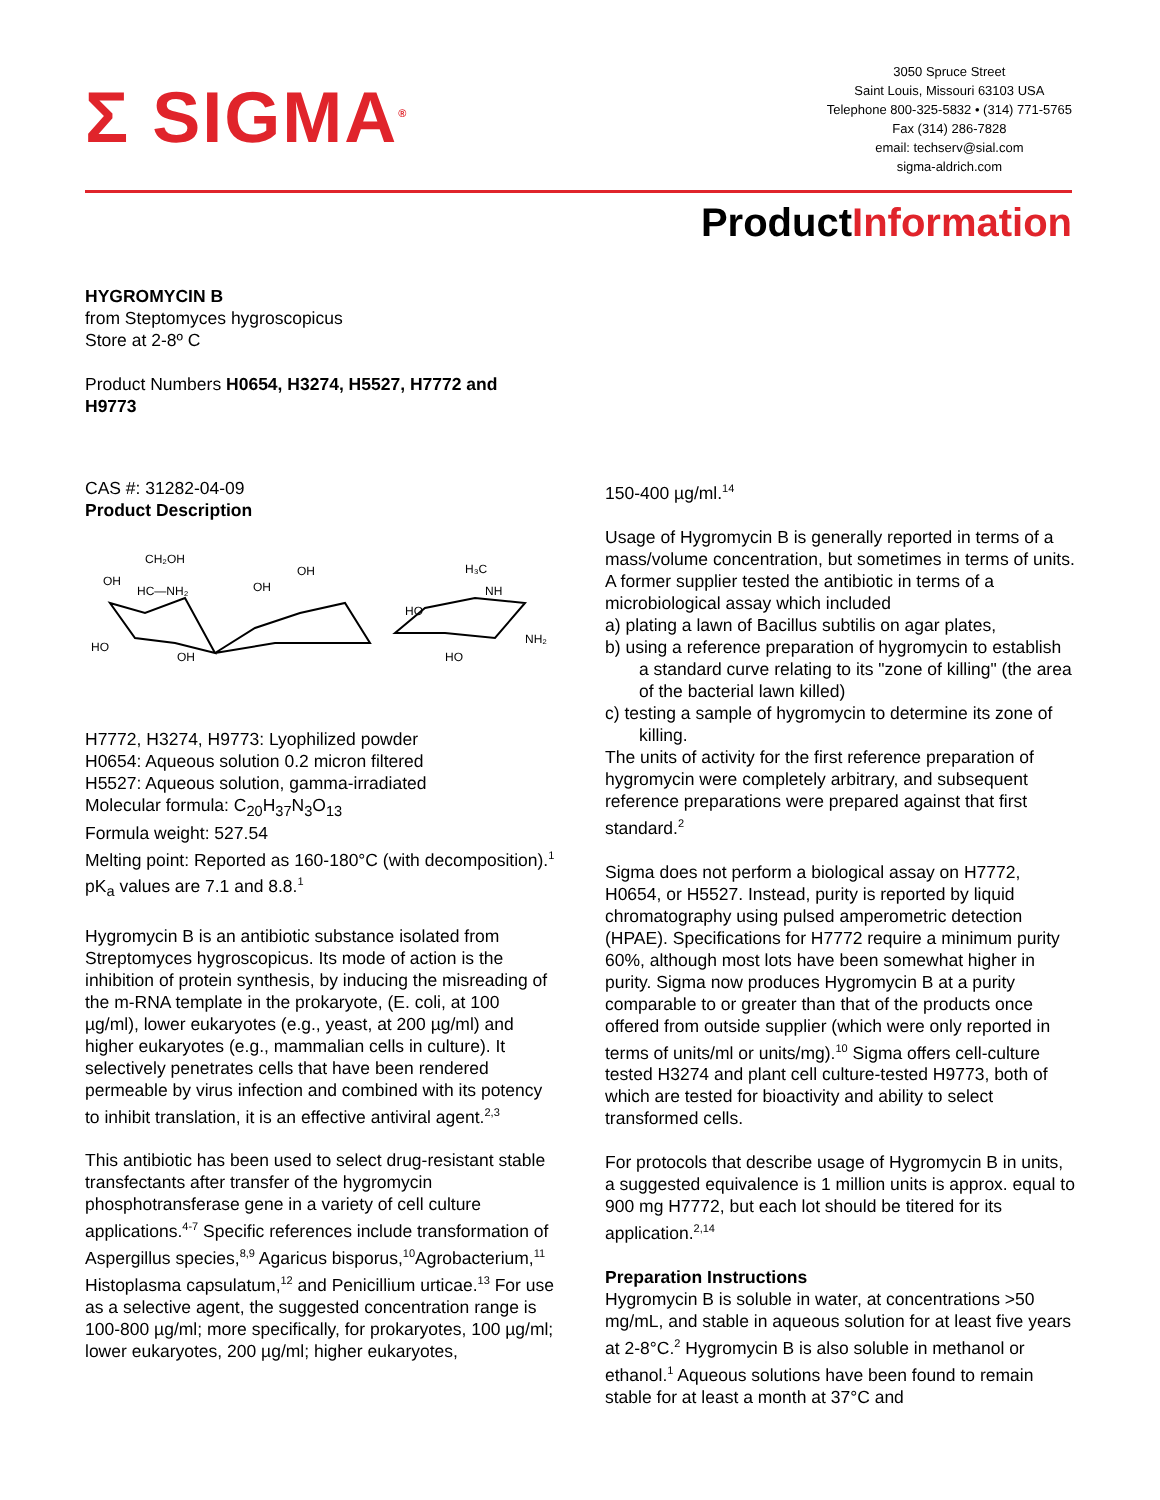Σ SIGMA<sup>®</sup>
3050 Spruce Street
Saint Louis, Missouri 63103 USA
Telephone 800-325-5832 • (314) 771-5765
Fax (314) 286-7828
email: techserv@sial.com
sigma-aldrich.com
ProductInformation
HYGROMYCIN B
from Steptomyces hygroscopicus
Store at 2-8º C
Product Numbers H0654, H3274, H5527, H7772 and
H9773
CAS #: 31282-04-09
Product Description
CH₂OH
OH
HC—NH₂
HO
OH
OH
OH
HO
H₃C
NH
NH₂
HO
H7772, H3274, H9773: Lyophilized powder
H0654: Aqueous solution 0.2 micron filtered
H5527: Aqueous solution, gamma-irradiated
Molecular formula: C<sub>20</sub>H<sub>37</sub>N<sub>3</sub>O<sub>13</sub>
Formula weight: 527.54
Melting point: Reported as 160-180°C (with decomposition).<sup>1</sup>
pK<sub>a</sub> values are 7.1 and 8.8.<sup>1</sup>
Hygromycin B is an antibiotic substance isolated from Streptomyces hygroscopicus. Its mode of action is the inhibition of protein synthesis, by inducing the misreading of the m-RNA template in the prokaryote, (E. coli, at 100 µg/ml), lower eukaryotes (e.g., yeast, at 200 µg/ml) and higher eukaryotes (e.g., mammalian cells in culture). It selectively penetrates cells that have been rendered permeable by virus infection and combined with its potency to inhibit translation, it is an effective antiviral agent.<sup>2,3</sup>
This antibiotic has been used to select drug-resistant stable transfectants after transfer of the hygromycin phosphotransferase gene in a variety of cell culture applications.<sup>4-7</sup> Specific references include transformation of Aspergillus species,<sup>8,9</sup> Agaricus bisporus,<sup>10</sup>Agrobacterium,<sup>11</sup> Histoplasma capsulatum,<sup>12</sup> and Penicillium urticae.<sup>13</sup> For use as a selective agent, the suggested concentration range is 100-800 µg/ml; more specifically, for prokaryotes, 100 µg/ml; lower eukaryotes, 200 µg/ml; higher eukaryotes,
150-400 µg/ml.<sup>14</sup>
Usage of Hygromycin B is generally reported in terms of a mass/volume concentration, but sometimes in terms of units. A former supplier tested the antibiotic in terms of a microbiological assay which included
a) plating a lawn of Bacillus subtilis on agar plates,
b) using a reference preparation of hygromycin to establish a standard curve relating to its "zone of killing" (the area of the bacterial lawn killed)
c) testing a sample of hygromycin to determine its zone of killing.
The units of activity for the first reference preparation of hygromycin were completely arbitrary, and subsequent reference preparations were prepared against that first standard.<sup>2</sup>
Sigma does not perform a biological assay on H7772, H0654, or H5527. Instead, purity is reported by liquid chromatography using pulsed amperometric detection (HPAE). Specifications for H7772 require a minimum purity 60%, although most lots have been somewhat higher in purity. Sigma now produces Hygromycin B at a purity comparable to or greater than that of the products once offered from outside supplier (which were only reported in terms of units/ml or units/mg).<sup>10</sup> Sigma offers cell-culture tested H3274 and plant cell culture-tested H9773, both of which are tested for bioactivity and ability to select transformed cells.
For protocols that describe usage of Hygromycin B in units, a suggested equivalence is 1 million units is approx. equal to 900 mg H7772, but each lot should be titered for its application.<sup>2,14</sup>
Preparation Instructions
Hygromycin B is soluble in water, at concentrations >50 mg/mL, and stable in aqueous solution for at least five years at 2-8°C.<sup>2</sup> Hygromycin B is also soluble in methanol or ethanol.<sup>1</sup> Aqueous solutions have been found to remain stable for at least a month at 37°C and